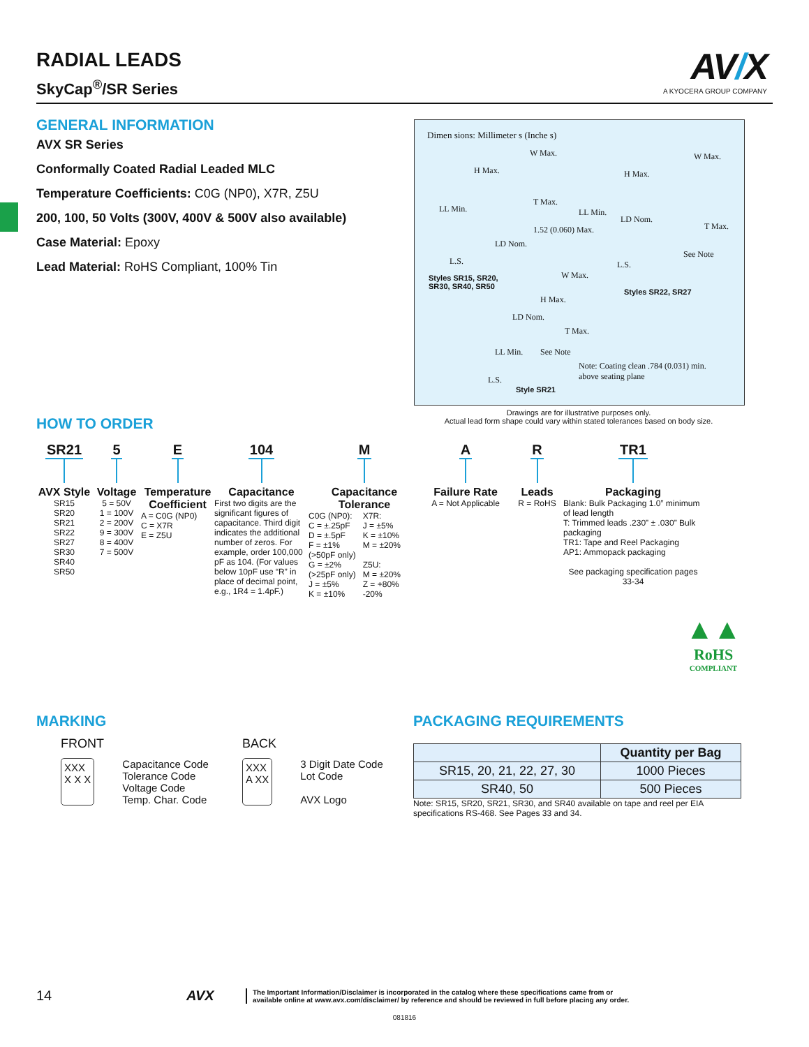AV/X
A KYOCERA GROUP COMPANY
RADIAL LEADS
SkyCap<sup>®</sup>/SR Series
GENERAL INFORMATION
AVX SR Series
Conformally Coated Radial Leaded MLC
Temperature Coefficients: C0G (NP0), X7R, Z5U
200, 100, 50 Volts (300V, 400V & 500V also available)
Case Material: Epoxy
Lead Material: RoHS Compliant, 100% Tin
HOW TO ORDER
SR21
AVX Style
SR15
SR20
SR21
SR22
SR27
SR30
SR40
SR50
5
Voltage
5 = 50V
1 = 100V
2 = 200V
9 = 300V
8 = 400V
7 = 500V
E
Temperature Coefficient
A = C0G (NP0)
C = X7R
E = Z5U
104
Capacitance
First two digits are the significant figures of capacitance. Third digit indicates the additional number of zeros. For example, order 100,000 pF as 104. (For values below 10pF use “R” in place of decimal point, e.g., 1R4 = 1.4pF.)
M
Capacitance Tolerance
C0G (NP0):
C = ±.25pF
D = ±.5pF
F = ±1%
(>50pF only)
G = ±2%
(>25pF only)
J = ±5%
K = ±10%
X7R:
J = ±5%
K = ±10%
M = ±20%
Z5U:
M = ±20%
Z = +80%
-20%
A
Failure Rate
A = Not Applicable
R
Leads
R = RoHS
TR1
Packaging
Blank: Bulk Packaging 1.0” minimum of lead length
T: Trimmed leads .230” ± .030” Bulk packaging
TR1: Tape and Reel Packaging
AP1: Ammopack packaging
See packaging specification pages 33-34
▲▲
RoHS
COMPLIANT
MARKING
FRONT
XXX
X X X
Capacitance Code
Tolerance Code
Voltage Code
Temp. Char. Code
BACK
XXX
A XX
3 Digit Date Code
Lot Code
AVX Logo
PACKAGING REQUIREMENTS
| | Quantity per Bag |
| --- | --- |
| SR15, 20, 21, 22, 27, 30 | 1000 Pieces |
| SR40, 50 | 500 Pieces |
Note: SR15, SR20, SR21, SR30, and SR40 available on tape and reel per EIA specifications RS-468. See Pages 33 and 34.
Dimen sions: Millimeter s (Inche s)
H Max.
W Max.
T Max.
LL Min.
1.52 (0.060) Max.
LD Nom.
L.S.
Styles SR15, SR20,
SR30, SR40, SR50
H Max.
W Max.
LL Min.
LD Nom.
T Max.
See Note
L.S.
Styles SR22, SR27
H Max.
W Max.
LD Nom.
T Max.
LL Min. See Note
L.S.
Style SR21
Note: Coating clean .784 (0.031) min.
above seating plane
Drawings are for illustrative purposes only.
Actual lead form shape could vary within stated tolerances based on body size.
14 AVX The Important Information/Disclaimer is incorporated in the catalog where these specifications came from or
available online at www.avx.com/disclaimer/ by reference and should be reviewed in full before placing any order.
081816